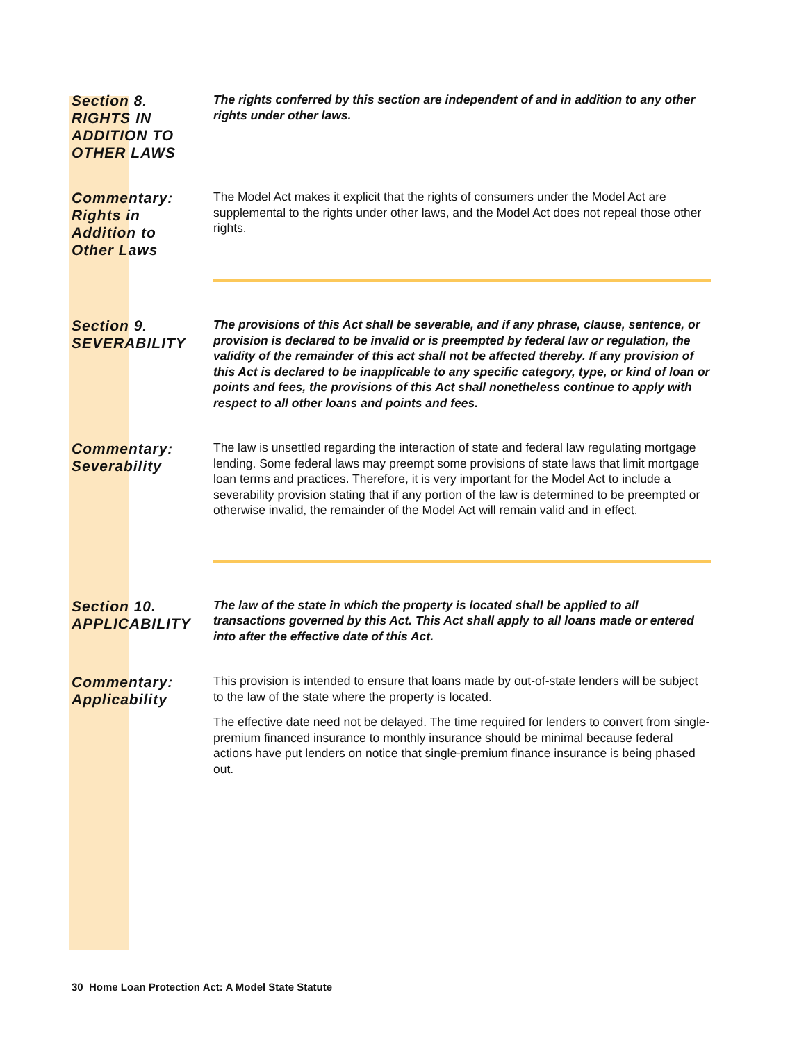Section 8.
RIGHTS IN
ADDITION TO
OTHER LAWS
The rights conferred by this section are independent of and in addition to any other rights under other laws.
Commentary:
Rights in
Addition to
Other Laws
The Model Act makes it explicit that the rights of consumers under the Model Act are supplemental to the rights under other laws, and the Model Act does not repeal those other rights.
Section 9.
SEVERABILITY
The provisions of this Act shall be severable, and if any phrase, clause, sentence, or provision is declared to be invalid or is preempted by federal law or regulation, the validity of the remainder of this act shall not be affected thereby. If any provision of this Act is declared to be inapplicable to any specific category, type, or kind of loan or points and fees, the provisions of this Act shall nonetheless continue to apply with respect to all other loans and points and fees.
Commentary:
Severability
The law is unsettled regarding the interaction of state and federal law regulating mortgage lending. Some federal laws may preempt some provisions of state laws that limit mortgage loan terms and practices. Therefore, it is very important for the Model Act to include a severability provision stating that if any portion of the law is determined to be preempted or otherwise invalid, the remainder of the Model Act will remain valid and in effect.
Section 10.
APPLICABILITY
The law of the state in which the property is located shall be applied to all transactions governed by this Act. This Act shall apply to all loans made or entered into after the effective date of this Act.
Commentary:
Applicability
This provision is intended to ensure that loans made by out-of-state lenders will be subject to the law of the state where the property is located.
The effective date need not be delayed. The time required for lenders to convert from single-premium financed insurance to monthly insurance should be minimal because federal actions have put lenders on notice that single-premium finance insurance is being phased out.
30 Home Loan Protection Act: A Model State Statute